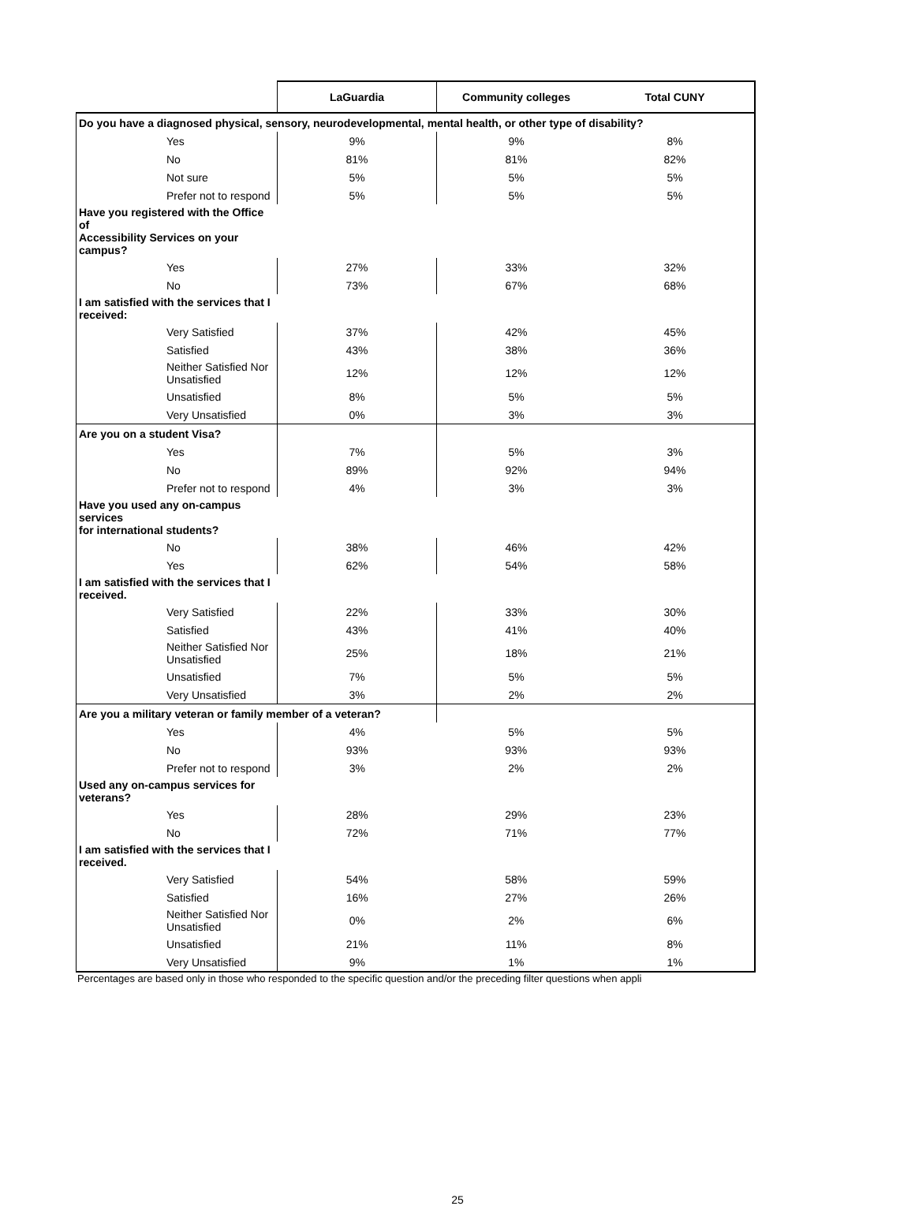| | LaGuardia | Community colleges | Total CUNY |
| --- | --- | --- | --- |
| Do you have a diagnosed physical, sensory, neurodevelopmental, mental health, or other type of disability? | | | |
| Yes | 9% | 9% | 8% |
| No | 81% | 81% | 82% |
| Not sure | 5% | 5% | 5% |
| Prefer not to respond | 5% | 5% | 5% |
| Have you registered with the Office of Accessibility Services on your campus? | | | |
| Yes | 27% | 33% | 32% |
| No | 73% | 67% | 68% |
| I am satisfied with the services that I received: | | | |
| Very Satisfied | 37% | 42% | 45% |
| Satisfied | 43% | 38% | 36% |
| Neither Satisfied Nor Unsatisfied | 12% | 12% | 12% |
| Unsatisfied | 8% | 5% | 5% |
| Very Unsatisfied | 0% | 3% | 3% |
| Are you on a student Visa? | | | |
| Yes | 7% | 5% | 3% |
| No | 89% | 92% | 94% |
| Prefer not to respond | 4% | 3% | 3% |
| Have you used any on-campus services for international students? | | | |
| No | 38% | 46% | 42% |
| Yes | 62% | 54% | 58% |
| I am satisfied with the services that I received. | | | |
| Very Satisfied | 22% | 33% | 30% |
| Satisfied | 43% | 41% | 40% |
| Neither Satisfied Nor Unsatisfied | 25% | 18% | 21% |
| Unsatisfied | 7% | 5% | 5% |
| Very Unsatisfied | 3% | 2% | 2% |
| Are you a military veteran or family member of a veteran? | | | |
| Yes | 4% | 5% | 5% |
| No | 93% | 93% | 93% |
| Prefer not to respond | 3% | 2% | 2% |
| Used any on-campus services for veterans? | | | |
| Yes | 28% | 29% | 23% |
| No | 72% | 71% | 77% |
| I am satisfied with the services that I received. | | | |
| Very Satisfied | 54% | 58% | 59% |
| Satisfied | 16% | 27% | 26% |
| Neither Satisfied Nor Unsatisfied | 0% | 2% | 6% |
| Unsatisfied | 21% | 11% | 8% |
| Very Unsatisfied | 9% | 1% | 1% |
Percentages are based only in those who responded to the specific question and/or the preceding filter questions when appli
25